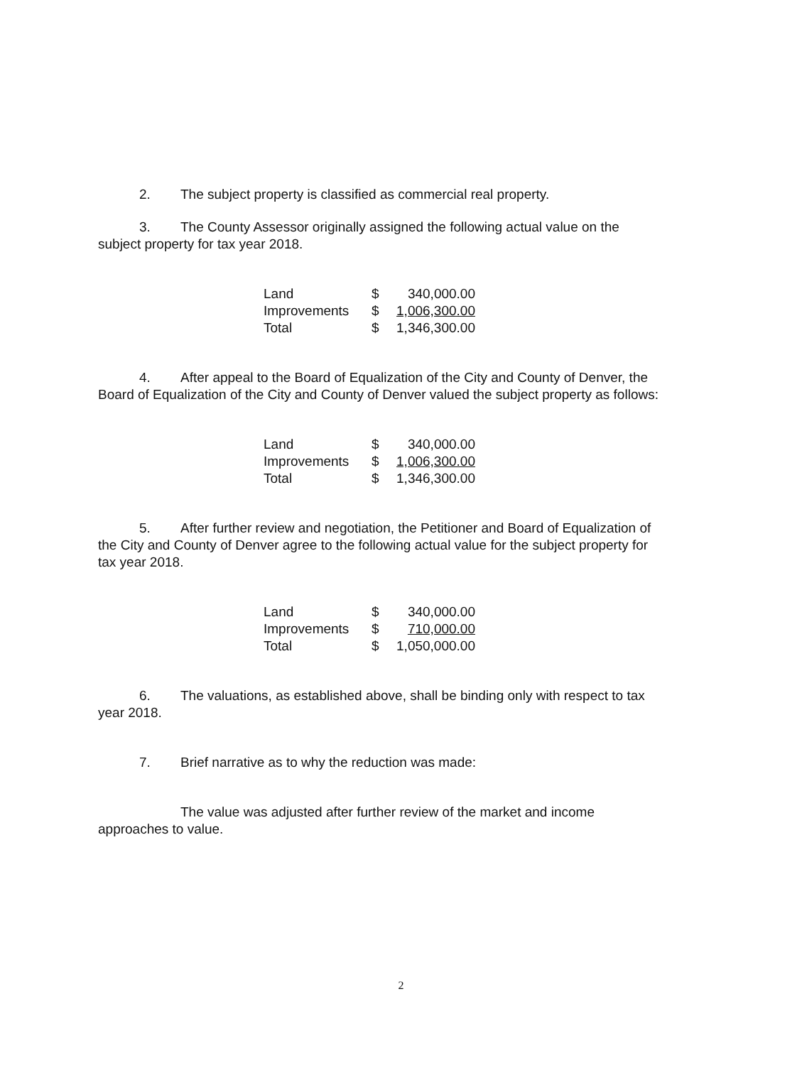2. The subject property is classified as commercial real property.
3. The County Assessor originally assigned the following actual value on the subject property for tax year 2018.
| Land | $ | 340,000.00 |
| Improvements | $ | 1,006,300.00 |
| Total | $ | 1,346,300.00 |
4. After appeal to the Board of Equalization of the City and County of Denver, the Board of Equalization of the City and County of Denver valued the subject property as follows:
| Land | $ | 340,000.00 |
| Improvements | $ | 1,006,300.00 |
| Total | $ | 1,346,300.00 |
5. After further review and negotiation, the Petitioner and Board of Equalization of the City and County of Denver agree to the following actual value for the subject property for tax year 2018.
| Land | $ | 340,000.00 |
| Improvements | $ | 710,000.00 |
| Total | $ | 1,050,000.00 |
6. The valuations, as established above, shall be binding only with respect to tax year 2018.
7. Brief narrative as to why the reduction was made:
The value was adjusted after further review of the market and income approaches to value.
2